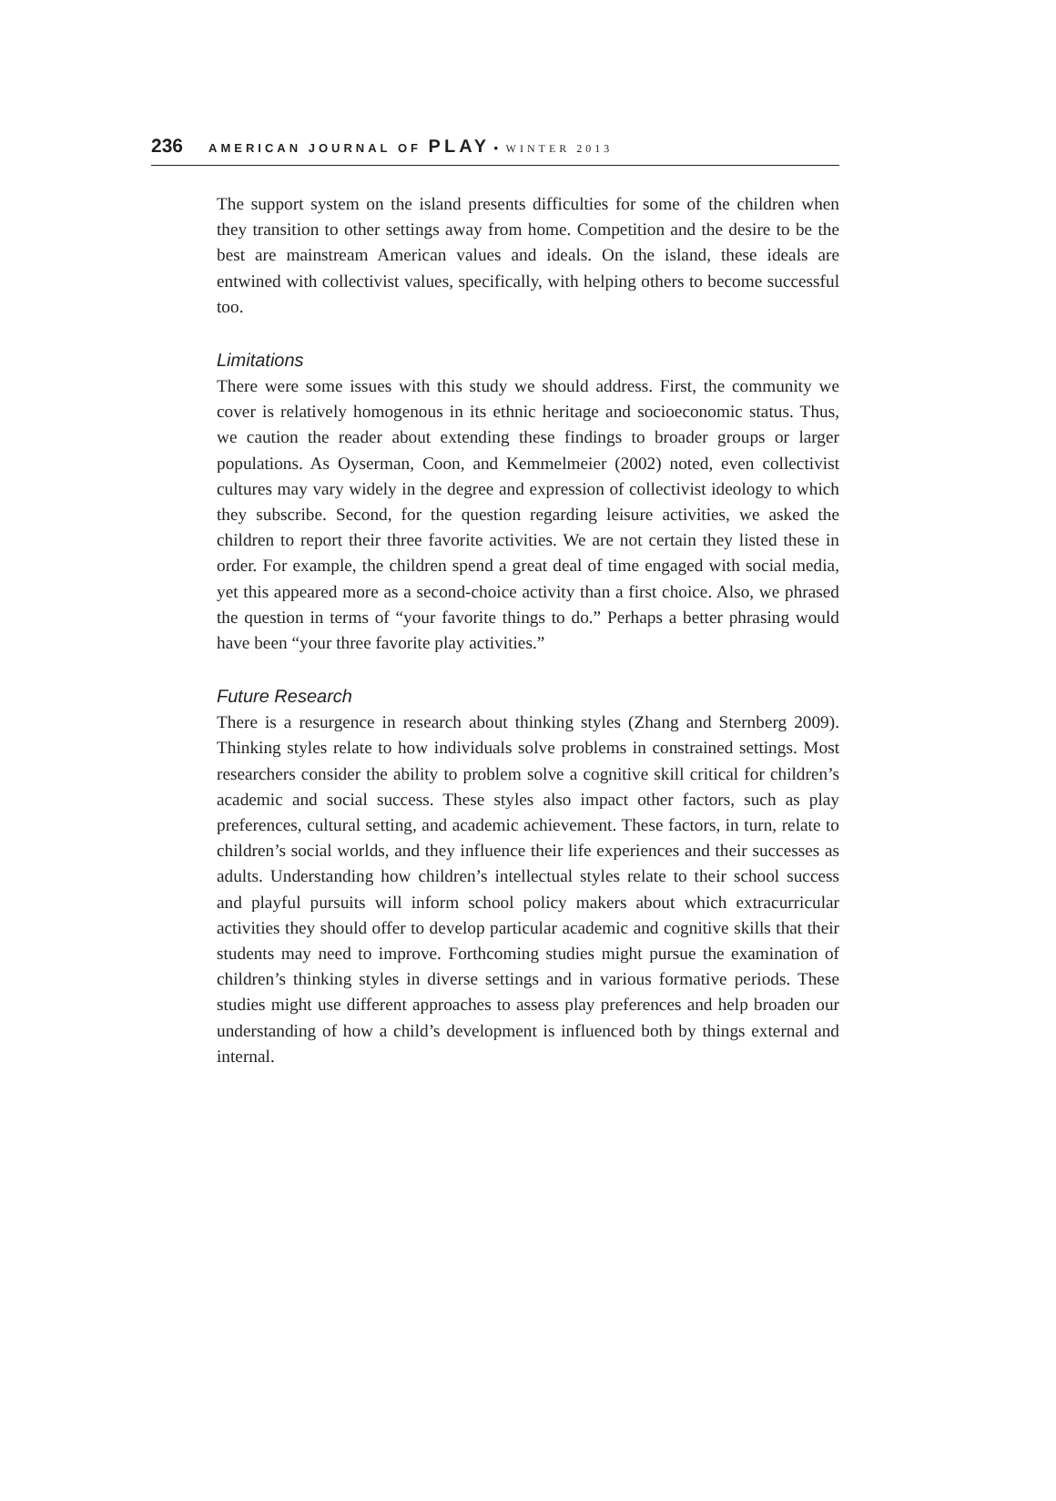236 AMERICAN JOURNAL OF PLAY • WINTER 2013
The support system on the island presents difficulties for some of the children when they transition to other settings away from home. Competition and the desire to be the best are mainstream American values and ideals. On the island, these ideals are entwined with collectivist values, specifically, with helping others to become successful too.
Limitations
There were some issues with this study we should address. First, the community we cover is relatively homogenous in its ethnic heritage and socioeconomic status. Thus, we caution the reader about extending these findings to broader groups or larger populations. As Oyserman, Coon, and Kemmelmeier (2002) noted, even collectivist cultures may vary widely in the degree and expression of collectivist ideology to which they subscribe. Second, for the question regarding leisure activities, we asked the children to report their three favorite activities. We are not certain they listed these in order. For example, the children spend a great deal of time engaged with social media, yet this appeared more as a second-choice activity than a first choice. Also, we phrased the question in terms of “your favorite things to do.” Perhaps a better phrasing would have been “your three favorite play activities.”
Future Research
There is a resurgence in research about thinking styles (Zhang and Sternberg 2009). Thinking styles relate to how individuals solve problems in constrained settings. Most researchers consider the ability to problem solve a cognitive skill critical for children’s academic and social success. These styles also impact other factors, such as play preferences, cultural setting, and academic achievement. These factors, in turn, relate to children’s social worlds, and they influence their life experiences and their successes as adults. Understanding how children’s intellectual styles relate to their school success and playful pursuits will inform school policy makers about which extracurricular activities they should offer to develop particular academic and cognitive skills that their students may need to improve. Forthcoming studies might pursue the examination of children’s thinking styles in diverse settings and in various formative periods. These studies might use different approaches to assess play preferences and help broaden our understanding of how a child’s development is influenced both by things external and internal.